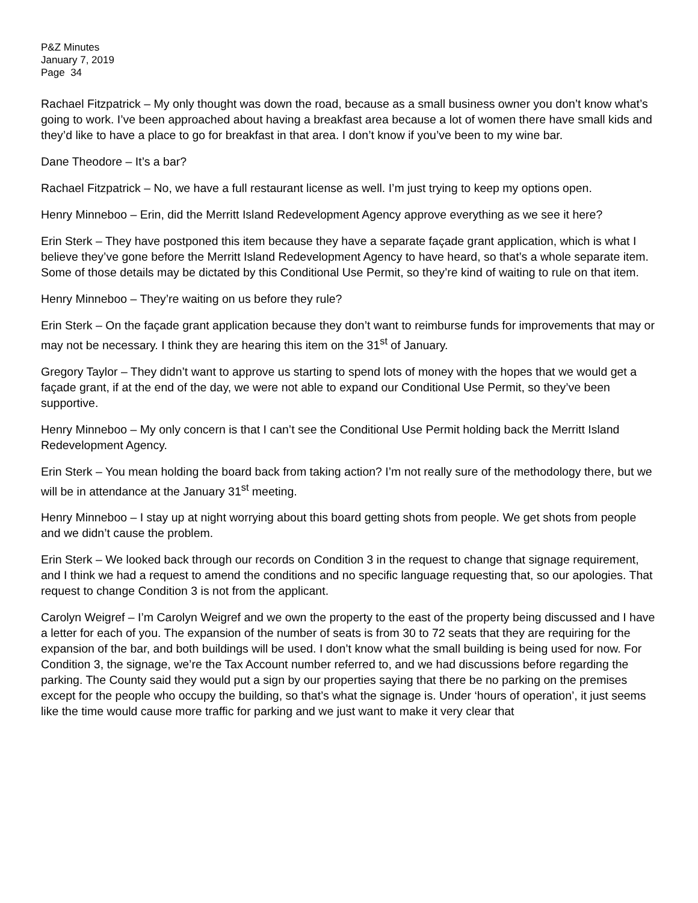P&Z Minutes
January 7, 2019
Page 34
Rachael Fitzpatrick – My only thought was down the road, because as a small business owner you don’t know what’s going to work. I’ve been approached about having a breakfast area because a lot of women there have small kids and they’d like to have a place to go for breakfast in that area. I don’t know if you’ve been to my wine bar.
Dane Theodore – It’s a bar?
Rachael Fitzpatrick – No, we have a full restaurant license as well. I’m just trying to keep my options open.
Henry Minneboo – Erin, did the Merritt Island Redevelopment Agency approve everything as we see it here?
Erin Sterk – They have postponed this item because they have a separate façade grant application, which is what I believe they’ve gone before the Merritt Island Redevelopment Agency to have heard, so that’s a whole separate item. Some of those details may be dictated by this Conditional Use Permit, so they’re kind of waiting to rule on that item.
Henry Minneboo – They’re waiting on us before they rule?
Erin Sterk – On the façade grant application because they don’t want to reimburse funds for improvements that may or may not be necessary. I think they are hearing this item on the 31<sup>st</sup> of January.
Gregory Taylor – They didn’t want to approve us starting to spend lots of money with the hopes that we would get a façade grant, if at the end of the day, we were not able to expand our Conditional Use Permit, so they’ve been supportive.
Henry Minneboo – My only concern is that I can’t see the Conditional Use Permit holding back the Merritt Island Redevelopment Agency.
Erin Sterk – You mean holding the board back from taking action? I’m not really sure of the methodology there, but we will be in attendance at the January 31<sup>st</sup> meeting.
Henry Minneboo – I stay up at night worrying about this board getting shots from people. We get shots from people and we didn’t cause the problem.
Erin Sterk – We looked back through our records on Condition 3 in the request to change that signage requirement, and I think we had a request to amend the conditions and no specific language requesting that, so our apologies. That request to change Condition 3 is not from the applicant.
Carolyn Weigref – I’m Carolyn Weigref and we own the property to the east of the property being discussed and I have a letter for each of you. The expansion of the number of seats is from 30 to 72 seats that they are requiring for the expansion of the bar, and both buildings will be used. I don’t know what the small building is being used for now. For Condition 3, the signage, we’re the Tax Account number referred to, and we had discussions before regarding the parking. The County said they would put a sign by our properties saying that there be no parking on the premises except for the people who occupy the building, so that’s what the signage is. Under ‘hours of operation’, it just seems like the time would cause more traffic for parking and we just want to make it very clear that